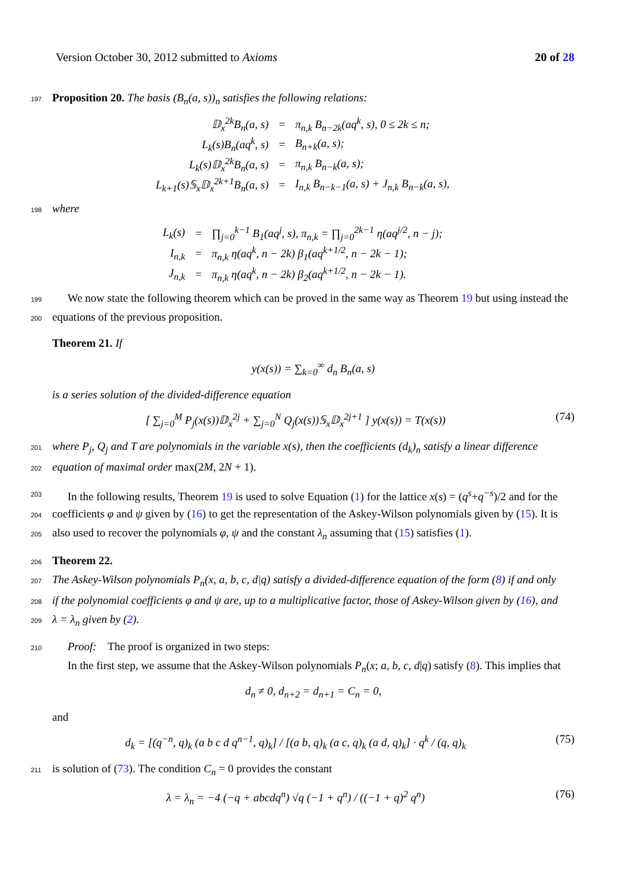Version October 30, 2012 submitted to Axioms 20 of 28
197 Proposition 20. The basis (B<sub>n</sub>(a, s))<sub>n</sub> satisfies the following relations:
| 𝔻<sub>x</sub><sup>2k</sup>B<sub>n</sub>(a, s) | = | π<sub>n,k</sub> B<sub>n−2k</sub>(aq<sup>k</sup>, s), 0 ≤ 2k ≤ n; |
| L<sub>k</sub>(s)B<sub>n</sub>(aq<sup>k</sup>, s) | = | B<sub>n+k</sub>(a, s); |
| L<sub>k</sub>(s)𝔻<sub>x</sub><sup>2k</sup>B<sub>n</sub>(a, s) | = | π<sub>n,k</sub> B<sub>n−k</sub>(a, s); |
| L<sub>k+1</sub>(s)𝕊<sub>x</sub>𝔻<sub>x</sub><sup>2k+1</sup>B<sub>n</sub>(a, s) | = | I<sub>n,k</sub> B<sub>n−k−1</sub>(a, s) + J<sub>n,k</sub> B<sub>n−k</sub>(a, s), |
198 where
| L<sub>k</sub>(s) | = | ∏<sub>j=0</sub><sup>k−1</sup> B<sub>1</sub>(aq<sup>j</sup>, s), π<sub>n,k</sub> = ∏<sub>j=0</sub><sup>2k−1</sup> η(aq<sup>j/2</sup>, n − j); |
| I<sub>n,k</sub> | = | π<sub>n,k</sub> η(aq<sup>k</sup>, n − 2k) β<sub>1</sub>(aq<sup>k+1/2</sup>, n − 2k − 1); |
| J<sub>n,k</sub> | = | π<sub>n,k</sub> η(aq<sup>k</sup>, n − 2k) β<sub>2</sub>(aq<sup>k+1/2</sup>, n − 2k − 1). |
199 We now state the following theorem which can be proved in the same way as Theorem 19 but using instead the
200 equations of the previous proposition.
Theorem 21. If
y(x(s)) = ∑<sub>k=0</sub><sup>∞</sup> d<sub>n</sub> B<sub>n</sub>(a, s)
is a series solution of the divided-difference equation
[ ∑<sub>j=0</sub><sup>M</sup> P<sub>j</sub>(x(s))𝔻<sub>x</sub><sup>2j</sup> + ∑<sub>j=0</sub><sup>N</sup> Q<sub>j</sub>(x(s))𝕊<sub>x</sub>𝔻<sub>x</sub><sup>2j+1</sup> ] y(x(s)) = T(x(s)) (74)
201 where P<sub>j</sub>, Q<sub>j</sub> and T are polynomials in the variable x(s), then the coefficients (d<sub>k</sub>)<sub>n</sub> satisfy a linear difference
202 equation of maximal order max(2M, 2N + 1).
203 In the following results, Theorem 19 is used to solve Equation (1) for the lattice x(s) = (q<sup>s</sup>+q<sup>−s</sup>)/2 and for the
204 coefficients φ and ψ given by (16) to get the representation of the Askey-Wilson polynomials given by (15). It is
205 also used to recover the polynomials φ, ψ and the constant λ<sub>n</sub> assuming that (15) satisfies (1).
206 Theorem 22.
207 The Askey-Wilson polynomials P<sub>n</sub>(x, a, b, c, d|q) satisfy a divided-difference equation of the form (8) if and only
208 if the polynomial coefficients φ and ψ are, up to a multiplicative factor, those of Askey-Wilson given by (16), and
209 λ = λ<sub>n</sub> given by (2).
210 Proof: The proof is organized in two steps:
In the first step, we assume that the Askey-Wilson polynomials P<sub>n</sub>(x; a, b, c, d|q) satisfy (8). This implies that
d<sub>n</sub> ≠ 0, d<sub>n+2</sub> = d<sub>n+1</sub> = C<sub>n</sub> = 0,
and
d<sub>k</sub> = [(q<sup>−n</sup>, q)<sub>k</sub> (a b c d q<sup>n−1</sup>, q)<sub>k</sub>] / [(a b, q)<sub>k</sub> (a c, q)<sub>k</sub> (a d, q)<sub>k</sub>] · q<sup>k</sup> / (q, q)<sub>k</sub> (75)
211 is solution of (73). The condition C<sub>n</sub> = 0 provides the constant
λ = λ<sub>n</sub> = −4 (−q + abcdq<sup>n</sup>) √q (−1 + q<sup>n</sup>) / ((−1 + q)<sup>2</sup> q<sup>n</sup>) (76)